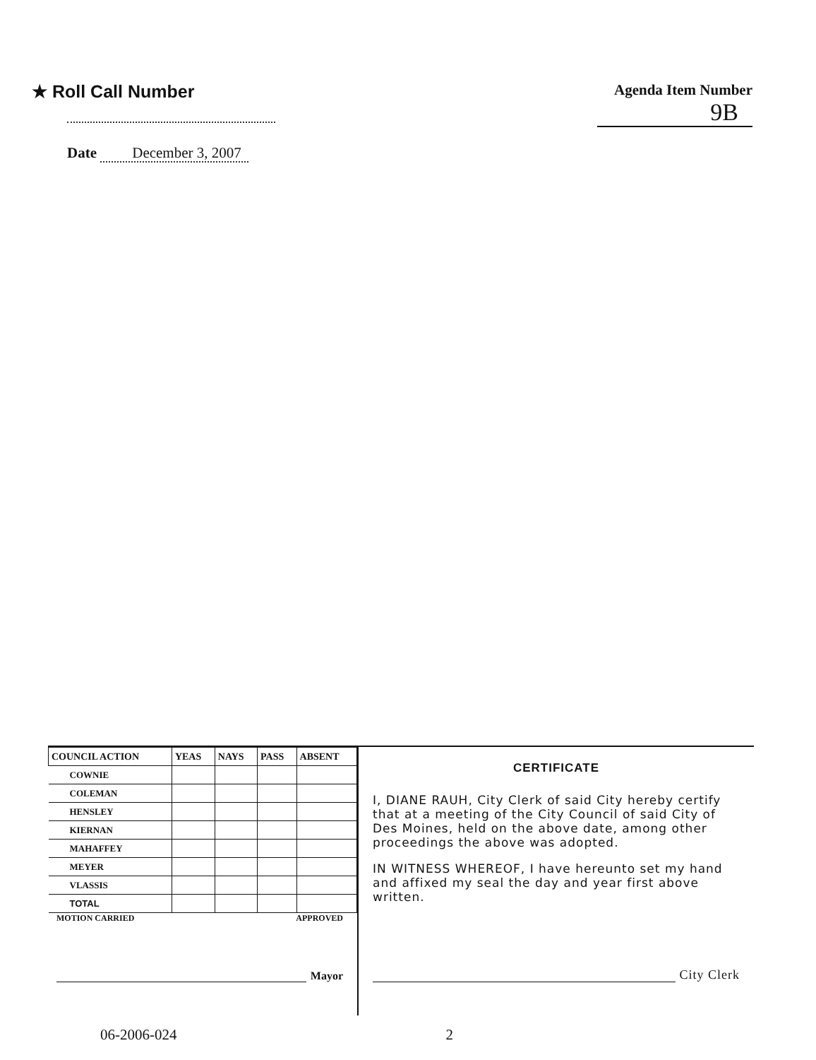★ Roll Call Number
Date December 3, 2007
Agenda Item Number
9B
| COUNCIL ACTION | YEAS | NAYS | PASS | ABSENT |
| --- | --- | --- | --- | --- |
| COWNIE | | | | |
| COLEMAN | | | | |
| HENSLEY | | | | |
| KIERNAN | | | | |
| MAHAFFEY | | | | |
| MEYER | | | | |
| VLASSIS | | | | |
| TOTAL | | | | |
MOTION CARRIED APPROVED
Mayor
CERTIFICATE
I, DIANE RAUH, City Clerk of said City hereby certify that at a meeting of the City Council of said City of Des Moines, held on the above date, among other proceedings the above was adopted.
IN WITNESS WHEREOF, I have hereunto set my hand and affixed my seal the day and year first above written.
City Clerk
06-2006-024 2